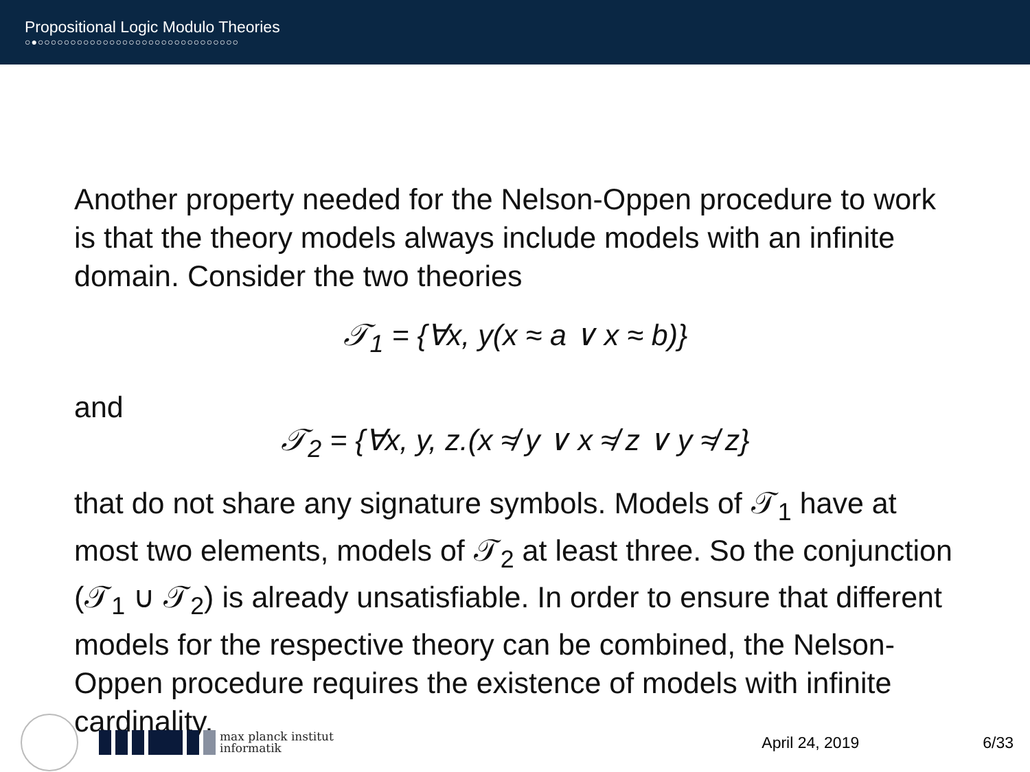Propositional Logic Modulo Theories
○●○○○○○○○○○○○○○○○○○○○○○○○○○○○○○○○
Another property needed for the Nelson-Oppen procedure to work is that the theory models always include models with an infinite domain. Consider the two theories
𝒯<sub>1</sub> = {∀x, y(x ≈ a ∨ x ≈ b)}
and
𝒯<sub>2</sub> = {∀x, y, z.(x ≉ y ∨ x ≉ z ∨ y ≉ z}
that do not share any signature symbols. Models of 𝒯<sub>1</sub> have at most two elements, models of 𝒯<sub>2</sub> at least three. So the conjunction (𝒯<sub>1</sub> ∪ 𝒯<sub>2</sub>) is already unsatisfiable. In order to ensure that different models for the respective theory can be combined, the Nelson-Oppen procedure requires the existence of models with infinite cardinality.
max planck institut
informatik
April 24, 2019 6/33